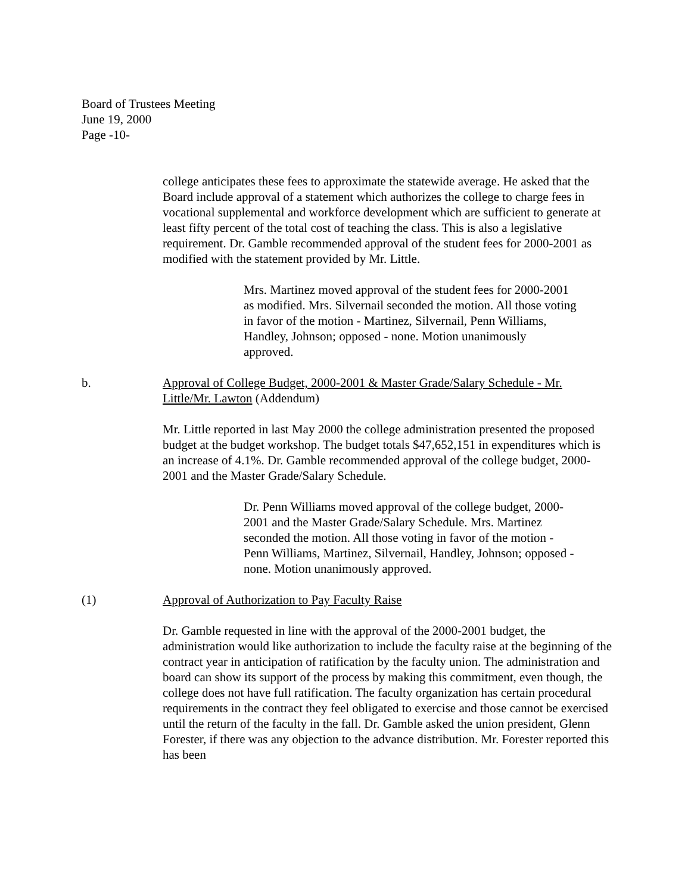Board of Trustees Meeting
June 19, 2000
Page -10-
college anticipates these fees to approximate the statewide average. He asked that the Board include approval of a statement which authorizes the college to charge fees in vocational supplemental and workforce development which are sufficient to generate at least fifty percent of the total cost of teaching the class. This is also a legislative requirement. Dr. Gamble recommended approval of the student fees for 2000-2001 as modified with the statement provided by Mr. Little.
Mrs. Martinez moved approval of the student fees for 2000-2001 as modified. Mrs. Silvernail seconded the motion. All those voting in favor of the motion - Martinez, Silvernail, Penn Williams, Handley, Johnson; opposed - none. Motion unanimously approved.
b. Approval of College Budget, 2000-2001 & Master Grade/Salary Schedule - Mr. Little/Mr. Lawton (Addendum)
Mr. Little reported in last May 2000 the college administration presented the proposed budget at the budget workshop. The budget totals $47,652,151 in expenditures which is an increase of 4.1%. Dr. Gamble recommended approval of the college budget, 2000-2001 and the Master Grade/Salary Schedule.
Dr. Penn Williams moved approval of the college budget, 2000-2001 and the Master Grade/Salary Schedule. Mrs. Martinez seconded the motion. All those voting in favor of the motion - Penn Williams, Martinez, Silvernail, Handley, Johnson; opposed - none. Motion unanimously approved.
(1) Approval of Authorization to Pay Faculty Raise
Dr. Gamble requested in line with the approval of the 2000-2001 budget, the administration would like authorization to include the faculty raise at the beginning of the contract year in anticipation of ratification by the faculty union. The administration and board can show its support of the process by making this commitment, even though, the college does not have full ratification. The faculty organization has certain procedural requirements in the contract they feel obligated to exercise and those cannot be exercised until the return of the faculty in the fall. Dr. Gamble asked the union president, Glenn Forester, if there was any objection to the advance distribution. Mr. Forester reported this has been